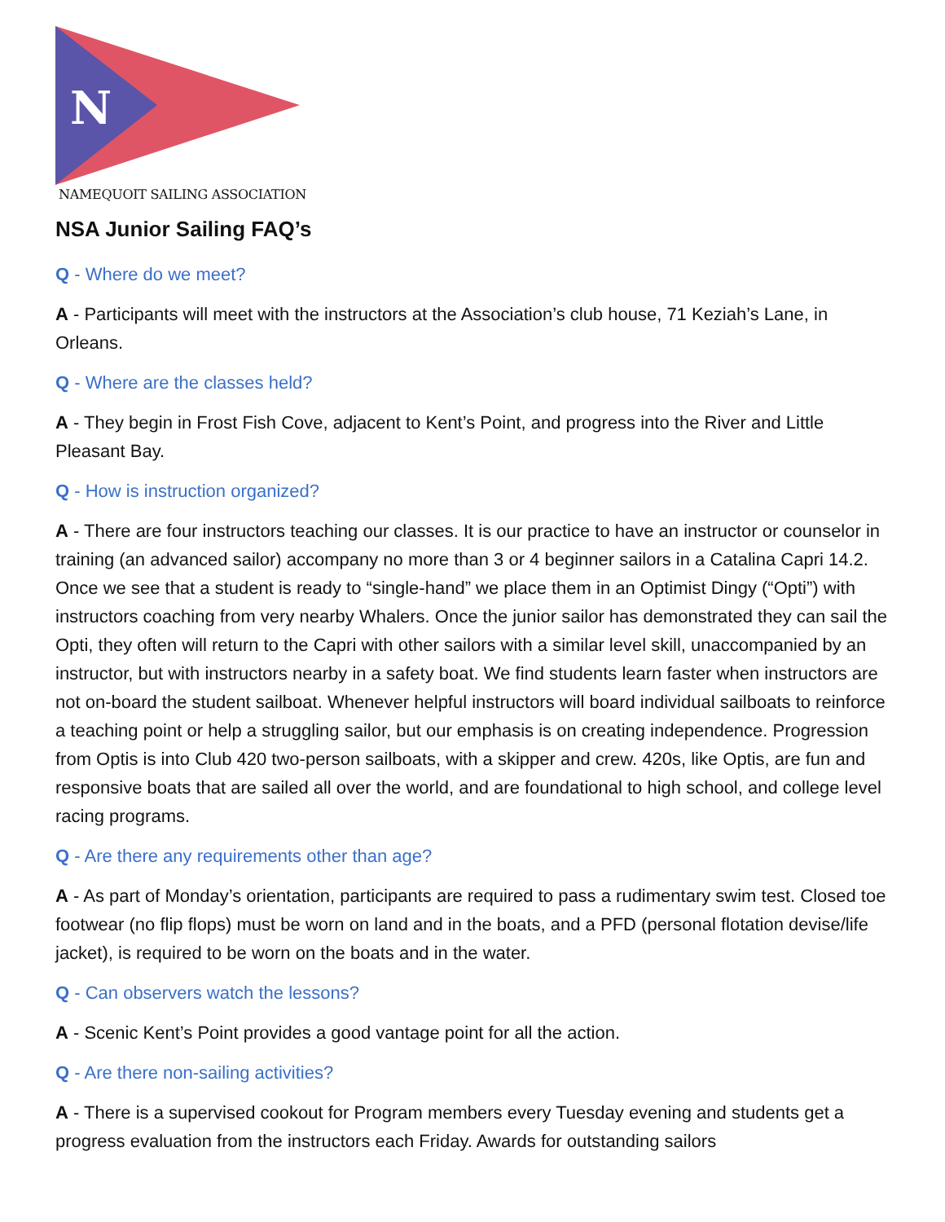N
NAMEQUOIT SAILING ASSOCIATION
NSA Junior Sailing FAQ’s
Q - Where do we meet?
A - Participants will meet with the instructors at the Association’s club house, 71 Keziah’s Lane, in Orleans.
Q - Where are the classes held?
A - They begin in Frost Fish Cove, adjacent to Kent’s Point, and progress into the River and Little Pleasant Bay.
Q - How is instruction organized?
A - There are four instructors teaching our classes. It is our practice to have an instructor or counselor in training (an advanced sailor) accompany no more than 3 or 4 beginner sailors in a Catalina Capri 14.2. Once we see that a student is ready to “single-hand” we place them in an Optimist Dingy (“Opti”) with instructors coaching from very nearby Whalers. Once the junior sailor has demonstrated they can sail the Opti, they often will return to the Capri with other sailors with a similar level skill, unaccompanied by an instructor, but with instructors nearby in a safety boat. We find students learn faster when instructors are not on-board the student sailboat. Whenever helpful instructors will board individual sailboats to reinforce a teaching point or help a struggling sailor, but our emphasis is on creating independence. Progression from Optis is into Club 420 two-person sailboats, with a skipper and crew. 420s, like Optis, are fun and responsive boats that are sailed all over the world, and are foundational to high school, and college level racing programs.
Q - Are there any requirements other than age?
A - As part of Monday’s orientation, participants are required to pass a rudimentary swim test. Closed toe footwear (no flip flops) must be worn on land and in the boats, and a PFD (personal flotation devise/life jacket), is required to be worn on the boats and in the water.
Q - Can observers watch the lessons?
A - Scenic Kent’s Point provides a good vantage point for all the action.
Q - Are there non-sailing activities?
A - There is a supervised cookout for Program members every Tuesday evening and students get a progress evaluation from the instructors each Friday. Awards for outstanding sailors